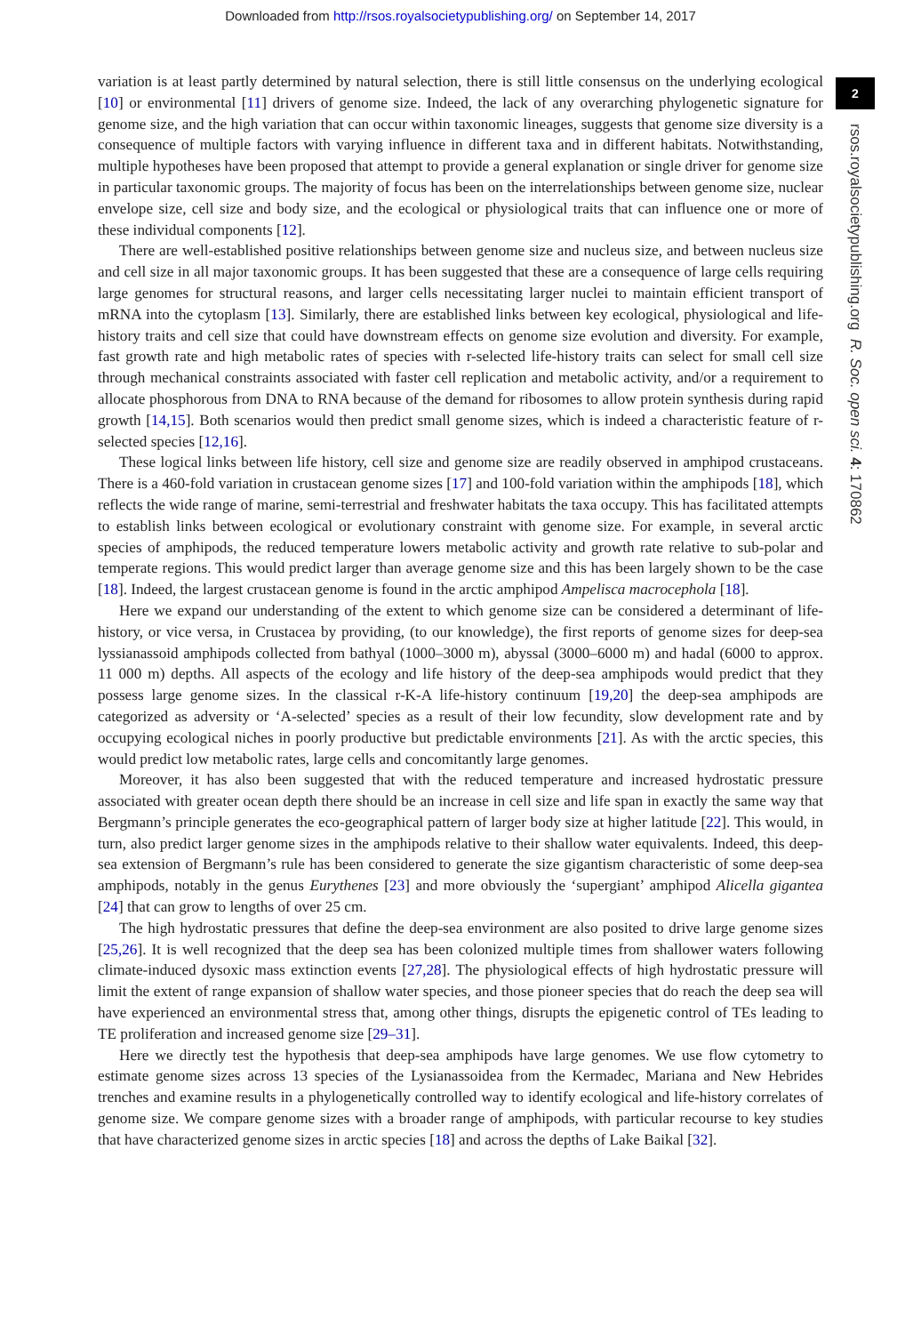Downloaded from http://rsos.royalsocietypublishing.org/ on September 14, 2017
variation is at least partly determined by natural selection, there is still little consensus on the underlying ecological [10] or environmental [11] drivers of genome size. Indeed, the lack of any overarching phylogenetic signature for genome size, and the high variation that can occur within taxonomic lineages, suggests that genome size diversity is a consequence of multiple factors with varying influence in different taxa and in different habitats. Notwithstanding, multiple hypotheses have been proposed that attempt to provide a general explanation or single driver for genome size in particular taxonomic groups. The majority of focus has been on the interrelationships between genome size, nuclear envelope size, cell size and body size, and the ecological or physiological traits that can influence one or more of these individual components [12].
There are well-established positive relationships between genome size and nucleus size, and between nucleus size and cell size in all major taxonomic groups. It has been suggested that these are a consequence of large cells requiring large genomes for structural reasons, and larger cells necessitating larger nuclei to maintain efficient transport of mRNA into the cytoplasm [13]. Similarly, there are established links between key ecological, physiological and life-history traits and cell size that could have downstream effects on genome size evolution and diversity. For example, fast growth rate and high metabolic rates of species with r-selected life-history traits can select for small cell size through mechanical constraints associated with faster cell replication and metabolic activity, and/or a requirement to allocate phosphorous from DNA to RNA because of the demand for ribosomes to allow protein synthesis during rapid growth [14,15]. Both scenarios would then predict small genome sizes, which is indeed a characteristic feature of r-selected species [12,16].
These logical links between life history, cell size and genome size are readily observed in amphipod crustaceans. There is a 460-fold variation in crustacean genome sizes [17] and 100-fold variation within the amphipods [18], which reflects the wide range of marine, semi-terrestrial and freshwater habitats the taxa occupy. This has facilitated attempts to establish links between ecological or evolutionary constraint with genome size. For example, in several arctic species of amphipods, the reduced temperature lowers metabolic activity and growth rate relative to sub-polar and temperate regions. This would predict larger than average genome size and this has been largely shown to be the case [18]. Indeed, the largest crustacean genome is found in the arctic amphipod Ampelisca macrocephola [18].
Here we expand our understanding of the extent to which genome size can be considered a determinant of life-history, or vice versa, in Crustacea by providing, (to our knowledge), the first reports of genome sizes for deep-sea lyssianassoid amphipods collected from bathyal (1000–3000 m), abyssal (3000–6000 m) and hadal (6000 to approx. 11 000 m) depths. All aspects of the ecology and life history of the deep-sea amphipods would predict that they possess large genome sizes. In the classical r-K-A life-history continuum [19,20] the deep-sea amphipods are categorized as adversity or ‘A-selected’ species as a result of their low fecundity, slow development rate and by occupying ecological niches in poorly productive but predictable environments [21]. As with the arctic species, this would predict low metabolic rates, large cells and concomitantly large genomes.
Moreover, it has also been suggested that with the reduced temperature and increased hydrostatic pressure associated with greater ocean depth there should be an increase in cell size and life span in exactly the same way that Bergmann’s principle generates the eco-geographical pattern of larger body size at higher latitude [22]. This would, in turn, also predict larger genome sizes in the amphipods relative to their shallow water equivalents. Indeed, this deep-sea extension of Bergmann’s rule has been considered to generate the size gigantism characteristic of some deep-sea amphipods, notably in the genus Eurythenes [23] and more obviously the ‘supergiant’ amphipod Alicella gigantea [24] that can grow to lengths of over 25 cm.
The high hydrostatic pressures that define the deep-sea environment are also posited to drive large genome sizes [25,26]. It is well recognized that the deep sea has been colonized multiple times from shallower waters following climate-induced dysoxic mass extinction events [27,28]. The physiological effects of high hydrostatic pressure will limit the extent of range expansion of shallow water species, and those pioneer species that do reach the deep sea will have experienced an environmental stress that, among other things, disrupts the epigenetic control of TEs leading to TE proliferation and increased genome size [29–31].
Here we directly test the hypothesis that deep-sea amphipods have large genomes. We use flow cytometry to estimate genome sizes across 13 species of the Lysianassoidea from the Kermadec, Mariana and New Hebrides trenches and examine results in a phylogenetically controlled way to identify ecological and life-history correlates of genome size. We compare genome sizes with a broader range of amphipods, with particular recourse to key studies that have characterized genome sizes in arctic species [18] and across the depths of Lake Baikal [32].
2
rsos.royalsocietypublishing.org R. Soc. open sci. 4: 170862